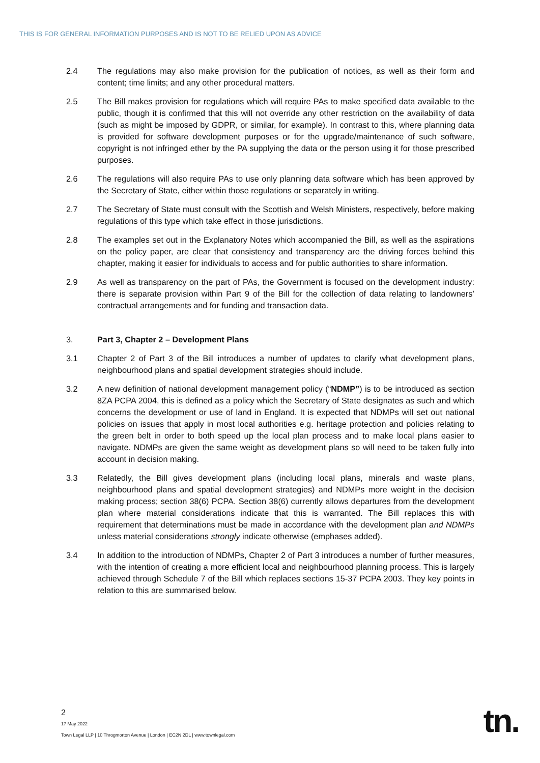THIS IS FOR GENERAL INFORMATION PURPOSES AND IS NOT TO BE RELIED UPON AS ADVICE
2.4 The regulations may also make provision for the publication of notices, as well as their form and content; time limits; and any other procedural matters.
2.5 The Bill makes provision for regulations which will require PAs to make specified data available to the public, though it is confirmed that this will not override any other restriction on the availability of data (such as might be imposed by GDPR, or similar, for example). In contrast to this, where planning data is provided for software development purposes or for the upgrade/maintenance of such software, copyright is not infringed ether by the PA supplying the data or the person using it for those prescribed purposes.
2.6 The regulations will also require PAs to use only planning data software which has been approved by the Secretary of State, either within those regulations or separately in writing.
2.7 The Secretary of State must consult with the Scottish and Welsh Ministers, respectively, before making regulations of this type which take effect in those jurisdictions.
2.8 The examples set out in the Explanatory Notes which accompanied the Bill, as well as the aspirations on the policy paper, are clear that consistency and transparency are the driving forces behind this chapter, making it easier for individuals to access and for public authorities to share information.
2.9 As well as transparency on the part of PAs, the Government is focused on the development industry: there is separate provision within Part 9 of the Bill for the collection of data relating to landowners’ contractual arrangements and for funding and transaction data.
3. Part 3, Chapter 2 – Development Plans
3.1 Chapter 2 of Part 3 of the Bill introduces a number of updates to clarify what development plans, neighbourhood plans and spatial development strategies should include.
3.2 A new definition of national development management policy (“NDMP”) is to be introduced as section 8ZA PCPA 2004, this is defined as a policy which the Secretary of State designates as such and which concerns the development or use of land in England. It is expected that NDMPs will set out national policies on issues that apply in most local authorities e.g. heritage protection and policies relating to the green belt in order to both speed up the local plan process and to make local plans easier to navigate. NDMPs are given the same weight as development plans so will need to be taken fully into account in decision making.
3.3 Relatedly, the Bill gives development plans (including local plans, minerals and waste plans, neighbourhood plans and spatial development strategies) and NDMPs more weight in the decision making process; section 38(6) PCPA. Section 38(6) currently allows departures from the development plan where material considerations indicate that this is warranted. The Bill replaces this with requirement that determinations must be made in accordance with the development plan and NDMPs unless material considerations strongly indicate otherwise (emphases added).
3.4 In addition to the introduction of NDMPs, Chapter 2 of Part 3 introduces a number of further measures, with the intention of creating a more efficient local and neighbourhood planning process. This is largely achieved through Schedule 7 of the Bill which replaces sections 15-37 PCPA 2003. They key points in relation to this are summarised below.
2
17 May 2022
Town Legal LLP | 10 Throgmorton Avenue | London | EC2N 2DL | www.townlegal.com
tn.